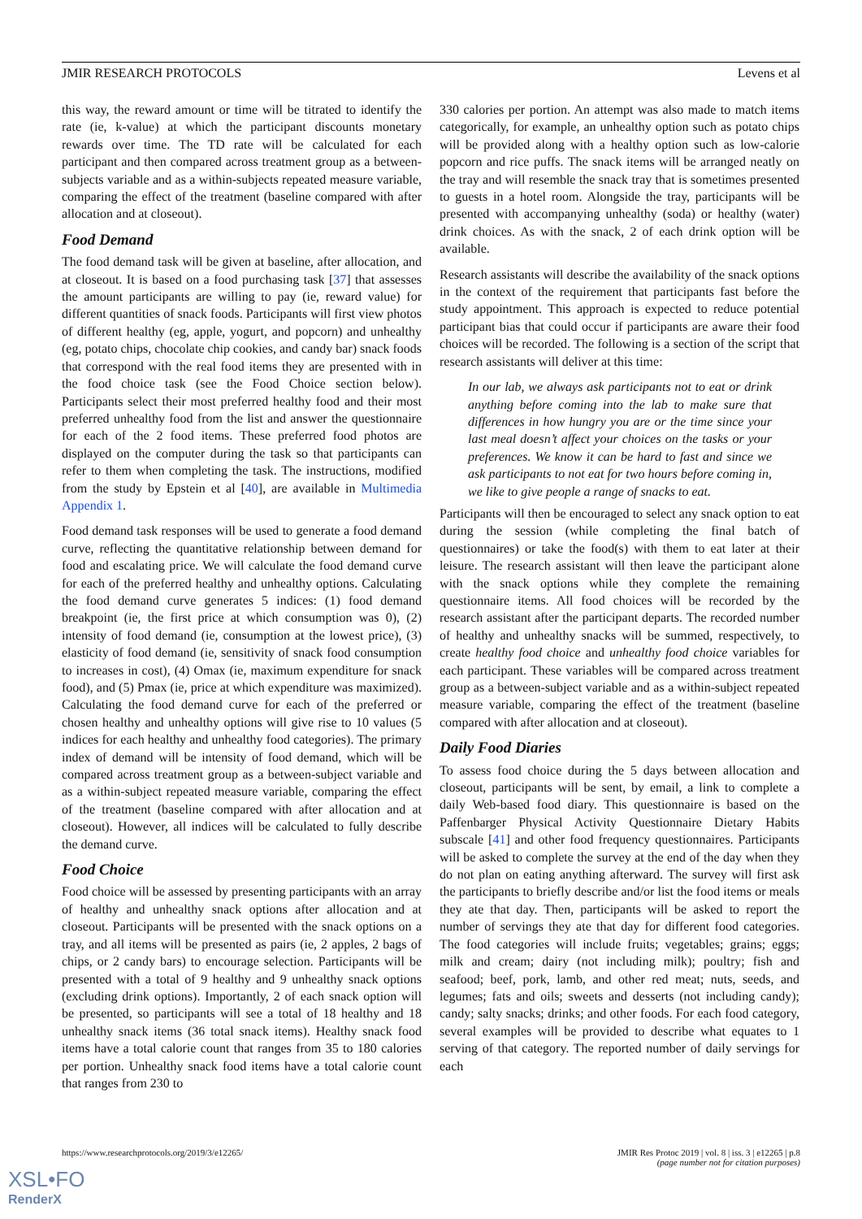JMIR RESEARCH PROTOCOLS Levens et al
this way, the reward amount or time will be titrated to identify the rate (ie, k-value) at which the participant discounts monetary rewards over time. The TD rate will be calculated for each participant and then compared across treatment group as a between-subjects variable and as a within-subjects repeated measure variable, comparing the effect of the treatment (baseline compared with after allocation and at closeout).
Food Demand
The food demand task will be given at baseline, after allocation, and at closeout. It is based on a food purchasing task [37] that assesses the amount participants are willing to pay (ie, reward value) for different quantities of snack foods. Participants will first view photos of different healthy (eg, apple, yogurt, and popcorn) and unhealthy (eg, potato chips, chocolate chip cookies, and candy bar) snack foods that correspond with the real food items they are presented with in the food choice task (see the Food Choice section below). Participants select their most preferred healthy food and their most preferred unhealthy food from the list and answer the questionnaire for each of the 2 food items. These preferred food photos are displayed on the computer during the task so that participants can refer to them when completing the task. The instructions, modified from the study by Epstein et al [40], are available in Multimedia Appendix 1.
Food demand task responses will be used to generate a food demand curve, reflecting the quantitative relationship between demand for food and escalating price. We will calculate the food demand curve for each of the preferred healthy and unhealthy options. Calculating the food demand curve generates 5 indices: (1) food demand breakpoint (ie, the first price at which consumption was 0), (2) intensity of food demand (ie, consumption at the lowest price), (3) elasticity of food demand (ie, sensitivity of snack food consumption to increases in cost), (4) Omax (ie, maximum expenditure for snack food), and (5) Pmax (ie, price at which expenditure was maximized). Calculating the food demand curve for each of the preferred or chosen healthy and unhealthy options will give rise to 10 values (5 indices for each healthy and unhealthy food categories). The primary index of demand will be intensity of food demand, which will be compared across treatment group as a between-subject variable and as a within-subject repeated measure variable, comparing the effect of the treatment (baseline compared with after allocation and at closeout). However, all indices will be calculated to fully describe the demand curve.
Food Choice
Food choice will be assessed by presenting participants with an array of healthy and unhealthy snack options after allocation and at closeout. Participants will be presented with the snack options on a tray, and all items will be presented as pairs (ie, 2 apples, 2 bags of chips, or 2 candy bars) to encourage selection. Participants will be presented with a total of 9 healthy and 9 unhealthy snack options (excluding drink options). Importantly, 2 of each snack option will be presented, so participants will see a total of 18 healthy and 18 unhealthy snack items (36 total snack items). Healthy snack food items have a total calorie count that ranges from 35 to 180 calories per portion. Unhealthy snack food items have a total calorie count that ranges from 230 to
330 calories per portion. An attempt was also made to match items categorically, for example, an unhealthy option such as potato chips will be provided along with a healthy option such as low-calorie popcorn and rice puffs. The snack items will be arranged neatly on the tray and will resemble the snack tray that is sometimes presented to guests in a hotel room. Alongside the tray, participants will be presented with accompanying unhealthy (soda) or healthy (water) drink choices. As with the snack, 2 of each drink option will be available.
Research assistants will describe the availability of the snack options in the context of the requirement that participants fast before the study appointment. This approach is expected to reduce potential participant bias that could occur if participants are aware their food choices will be recorded. The following is a section of the script that research assistants will deliver at this time:
In our lab, we always ask participants not to eat or drink anything before coming into the lab to make sure that differences in how hungry you are or the time since your last meal doesn’t affect your choices on the tasks or your preferences. We know it can be hard to fast and since we ask participants to not eat for two hours before coming in, we like to give people a range of snacks to eat.
Participants will then be encouraged to select any snack option to eat during the session (while completing the final batch of questionnaires) or take the food(s) with them to eat later at their leisure. The research assistant will then leave the participant alone with the snack options while they complete the remaining questionnaire items. All food choices will be recorded by the research assistant after the participant departs. The recorded number of healthy and unhealthy snacks will be summed, respectively, to create healthy food choice and unhealthy food choice variables for each participant. These variables will be compared across treatment group as a between-subject variable and as a within-subject repeated measure variable, comparing the effect of the treatment (baseline compared with after allocation and at closeout).
Daily Food Diaries
To assess food choice during the 5 days between allocation and closeout, participants will be sent, by email, a link to complete a daily Web-based food diary. This questionnaire is based on the Paffenbarger Physical Activity Questionnaire Dietary Habits subscale [41] and other food frequency questionnaires. Participants will be asked to complete the survey at the end of the day when they do not plan on eating anything afterward. The survey will first ask the participants to briefly describe and/or list the food items or meals they ate that day. Then, participants will be asked to report the number of servings they ate that day for different food categories. The food categories will include fruits; vegetables; grains; eggs; milk and cream; dairy (not including milk); poultry; fish and seafood; beef, pork, lamb, and other red meat; nuts, seeds, and legumes; fats and oils; sweets and desserts (not including candy); candy; salty snacks; drinks; and other foods. For each food category, several examples will be provided to describe what equates to 1 serving of that category. The reported number of daily servings for each
https://www.researchprotocols.org/2019/3/e12265/ JMIR Res Protoc 2019 | vol. 8 | iss. 3 | e12265 | p.8
(page number not for citation purposes)
XSL•FO
RenderX